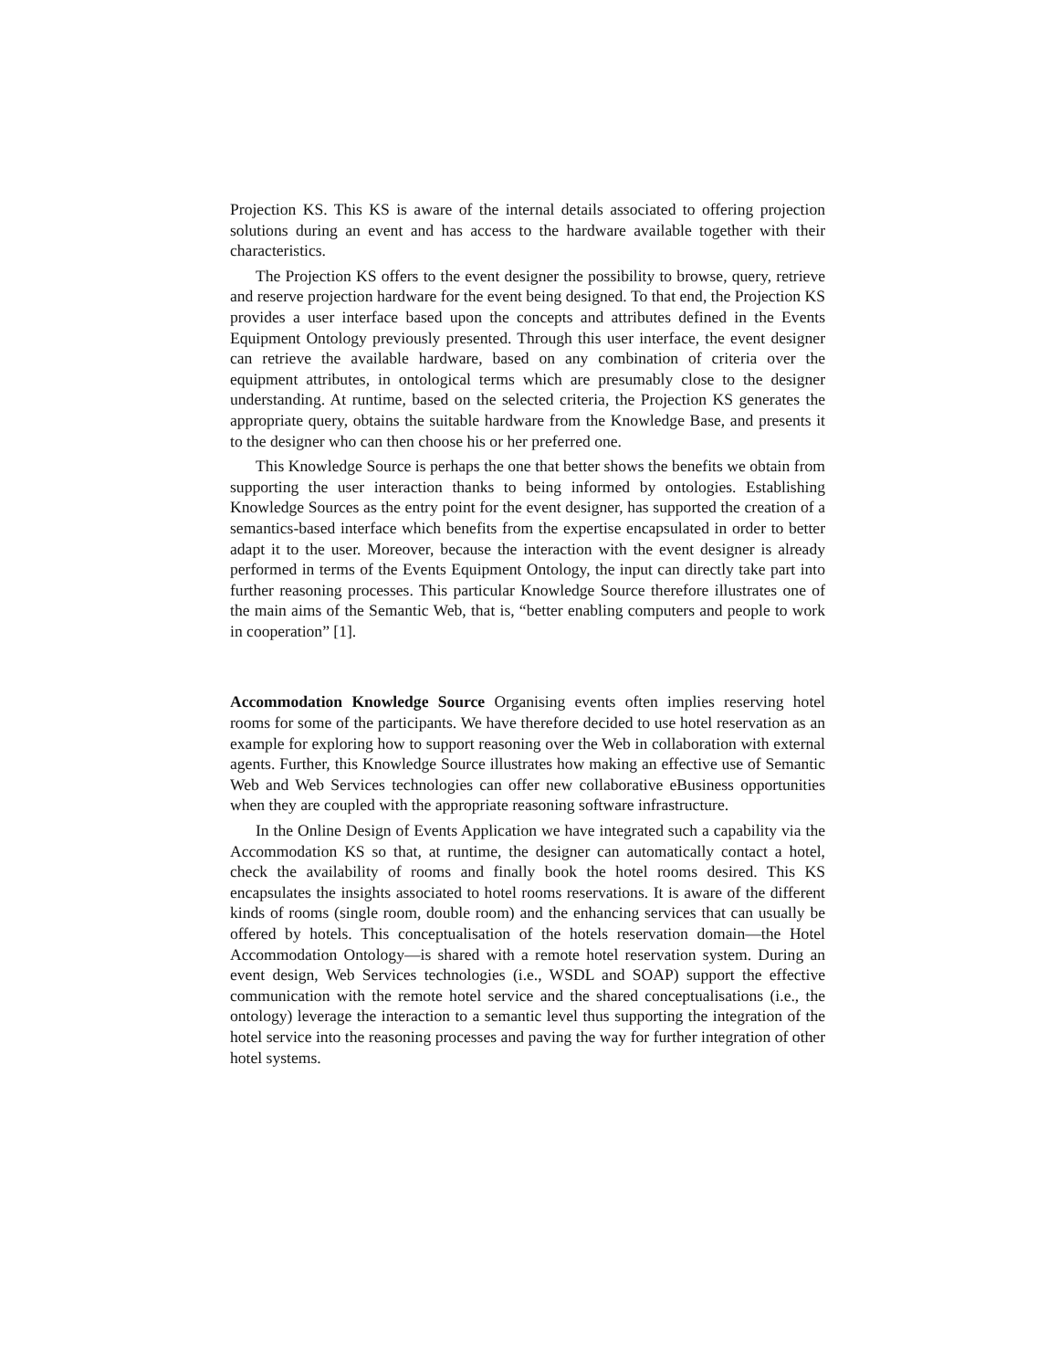Projection KS. This KS is aware of the internal details associated to offering projection solutions during an event and has access to the hardware available together with their characteristics.
The Projection KS offers to the event designer the possibility to browse, query, retrieve and reserve projection hardware for the event being designed. To that end, the Projection KS provides a user interface based upon the concepts and attributes defined in the Events Equipment Ontology previously presented. Through this user interface, the event designer can retrieve the available hardware, based on any combination of criteria over the equipment attributes, in ontological terms which are presumably close to the designer understanding. At runtime, based on the selected criteria, the Projection KS generates the appropriate query, obtains the suitable hardware from the Knowledge Base, and presents it to the designer who can then choose his or her preferred one.
This Knowledge Source is perhaps the one that better shows the benefits we obtain from supporting the user interaction thanks to being informed by ontologies. Establishing Knowledge Sources as the entry point for the event designer, has supported the creation of a semantics-based interface which benefits from the expertise encapsulated in order to better adapt it to the user. Moreover, because the interaction with the event designer is already performed in terms of the Events Equipment Ontology, the input can directly take part into further reasoning processes. This particular Knowledge Source therefore illustrates one of the main aims of the Semantic Web, that is, “better enabling computers and people to work in cooperation” [1].
Accommodation Knowledge Source Organising events often implies reserving hotel rooms for some of the participants. We have therefore decided to use hotel reservation as an example for exploring how to support reasoning over the Web in collaboration with external agents. Further, this Knowledge Source illustrates how making an effective use of Semantic Web and Web Services technologies can offer new collaborative eBusiness opportunities when they are coupled with the appropriate reasoning software infrastructure.
In the Online Design of Events Application we have integrated such a capability via the Accommodation KS so that, at runtime, the designer can automatically contact a hotel, check the availability of rooms and finally book the hotel rooms desired. This KS encapsulates the insights associated to hotel rooms reservations. It is aware of the different kinds of rooms (single room, double room) and the enhancing services that can usually be offered by hotels. This conceptualisation of the hotels reservation domain—the Hotel Accommodation Ontology—is shared with a remote hotel reservation system. During an event design, Web Services technologies (i.e., WSDL and SOAP) support the effective communication with the remote hotel service and the shared conceptualisations (i.e., the ontology) leverage the interaction to a semantic level thus supporting the integration of the hotel service into the reasoning processes and paving the way for further integration of other hotel systems.